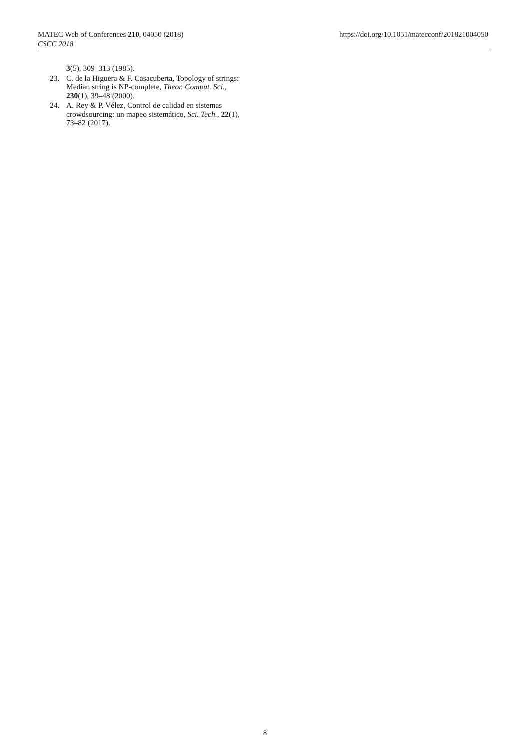MATEC Web of Conferences 210, 04050 (2018)
CSCC 2018
https://doi.org/10.1051/matecconf/201821004050
3(5), 309–313 (1985).
23. C. de la Higuera & F. Casacuberta, Topology of strings: Median string is NP-complete, Theor. Comput. Sci., 230(1), 39–48 (2000).
24. A. Rey & P. Vélez, Control de calidad en sistemas crowdsourcing: un mapeo sistemático, Sci. Tech., 22(1), 73–82 (2017).
8